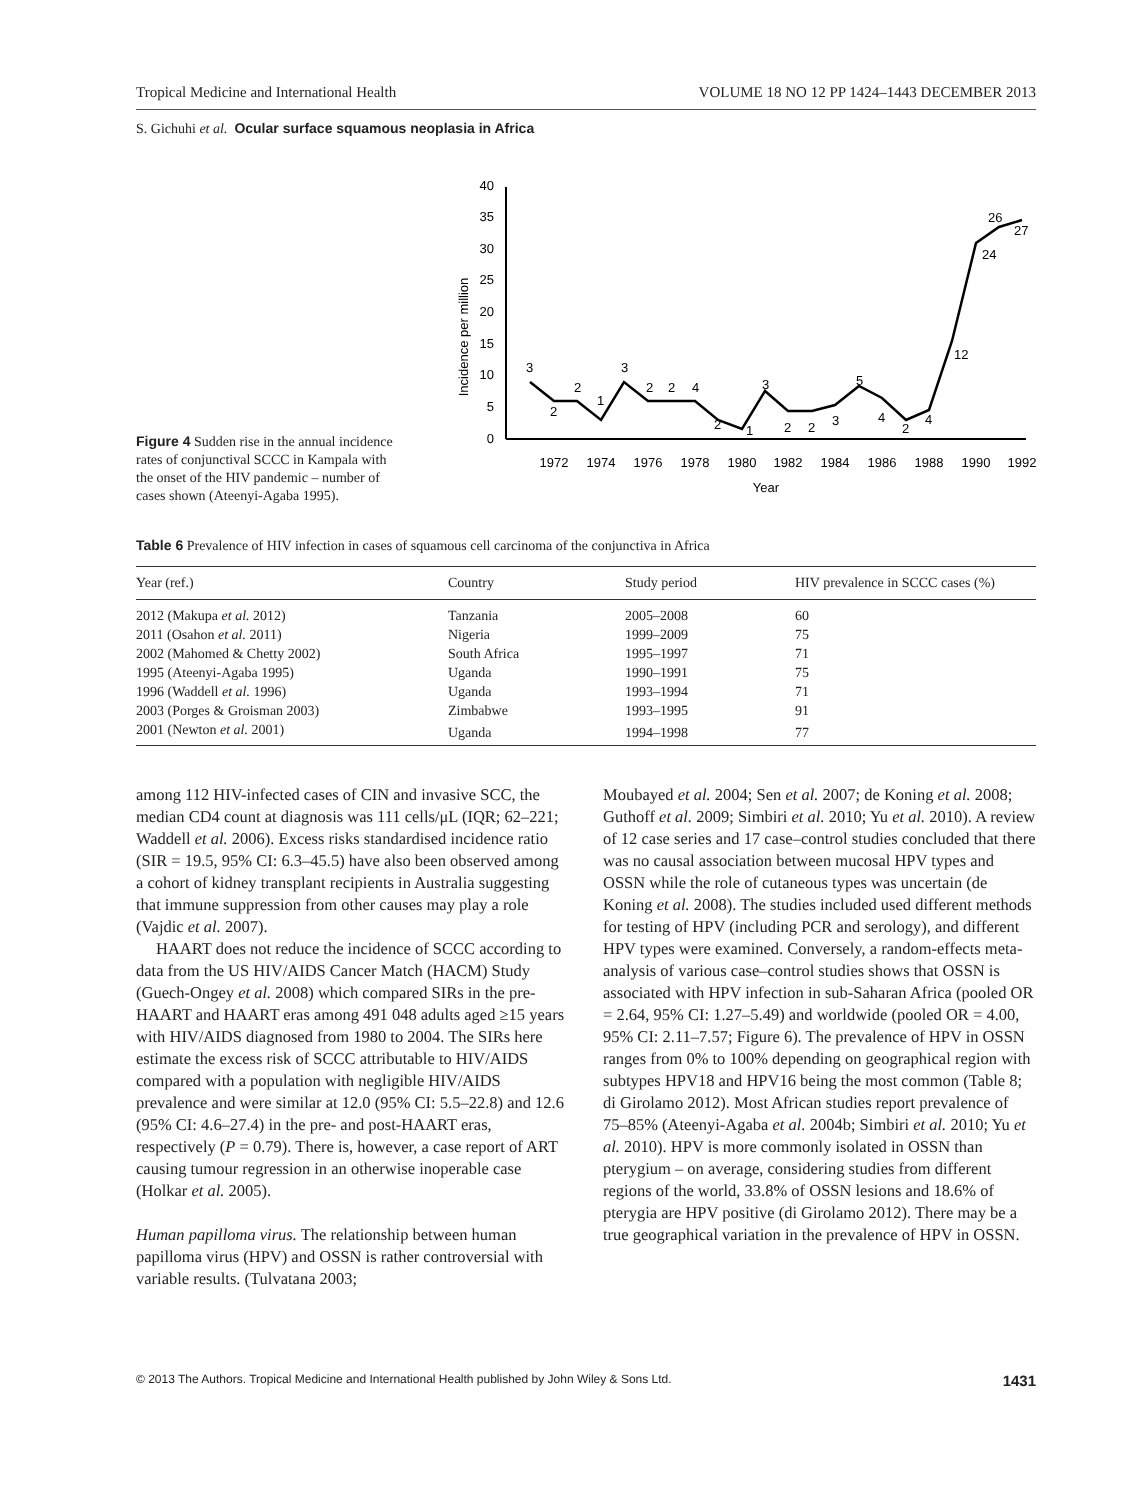Tropical Medicine and International Health VOLUME 18 NO 12 PP 1424–1443 DECEMBER 2013
S. Gichuhi et al. Ocular surface squamous neoplasia in Africa
Figure 4 Sudden rise in the annual incidence rates of conjunctival SCCC in Kampala with the onset of the HIV pandemic – number of cases shown (Ateenyi-Agaba 1995).
0
5
10
15
20
25
30
35
40
Incidence per million
1972
1974
1976
1978
1980
1982
1984
1986
1988
1990
1992
Year
3
2
2
1
3
2
2
4
2
1
3
2
2
3
5
4
2
4
12
24
26
27
Table 6 Prevalence of HIV infection in cases of squamous cell carcinoma of the conjunctiva in Africa
| Year (ref.) | Country | Study period | HIV prevalence in SCCC cases (%) |
| --- | --- | --- | --- |
| 2012 (Makupa et al. 2012) | Tanzania | 2005–2008 | 60 |
| 2011 (Osahon et al. 2011) | Nigeria | 1999–2009 | 75 |
| 2002 (Mahomed & Chetty 2002) | South Africa | 1995–1997 | 71 |
| 1995 (Ateenyi-Agaba 1995) | Uganda | 1990–1991 | 75 |
| 1996 (Waddell et al. 1996) | Uganda | 1993–1994 | 71 |
| 2003 (Porges & Groisman 2003) | Zimbabwe | 1993–1995 | 91 |
| 2001 (Newton et al. 2001) | Uganda | 1994–1998 | 77 |
among 112 HIV-infected cases of CIN and invasive SCC, the median CD4 count at diagnosis was 111 cells/μL (IQR; 62–221; Waddell et al. 2006). Excess risks standardised incidence ratio (SIR = 19.5, 95% CI: 6.3–45.5) have also been observed among a cohort of kidney transplant recipients in Australia suggesting that immune suppression from other causes may play a role (Vajdic et al. 2007).
HAART does not reduce the incidence of SCCC according to data from the US HIV/AIDS Cancer Match (HACM) Study (Guech-Ongey et al. 2008) which compared SIRs in the pre-HAART and HAART eras among 491 048 adults aged ≥15 years with HIV/AIDS diagnosed from 1980 to 2004. The SIRs here estimate the excess risk of SCCC attributable to HIV/AIDS compared with a population with negligible HIV/AIDS prevalence and were similar at 12.0 (95% CI: 5.5–22.8) and 12.6 (95% CI: 4.6–27.4) in the pre- and post-HAART eras, respectively (P = 0.79). There is, however, a case report of ART causing tumour regression in an otherwise inoperable case (Holkar et al. 2005).
Human papilloma virus. The relationship between human papilloma virus (HPV) and OSSN is rather controversial with variable results. (Tulvatana 2003;
Moubayed et al. 2004; Sen et al. 2007; de Koning et al. 2008; Guthoff et al. 2009; Simbiri et al. 2010; Yu et al. 2010). A review of 12 case series and 17 case–control studies concluded that there was no causal association between mucosal HPV types and OSSN while the role of cutaneous types was uncertain (de Koning et al. 2008). The studies included used different methods for testing of HPV (including PCR and serology), and different HPV types were examined. Conversely, a random-effects meta-analysis of various case–control studies shows that OSSN is associated with HPV infection in sub-Saharan Africa (pooled OR = 2.64, 95% CI: 1.27–5.49) and worldwide (pooled OR = 4.00, 95% CI: 2.11–7.57; Figure 6). The prevalence of HPV in OSSN ranges from 0% to 100% depending on geographical region with subtypes HPV18 and HPV16 being the most common (Table 8; di Girolamo 2012). Most African studies report prevalence of 75–85% (Ateenyi-Agaba et al. 2004b; Simbiri et al. 2010; Yu et al. 2010). HPV is more commonly isolated in OSSN than pterygium – on average, considering studies from different regions of the world, 33.8% of OSSN lesions and 18.6% of pterygia are HPV positive (di Girolamo 2012). There may be a true geographical variation in the prevalence of HPV in OSSN.
© 2013 The Authors. Tropical Medicine and International Health published by John Wiley & Sons Ltd. 1431